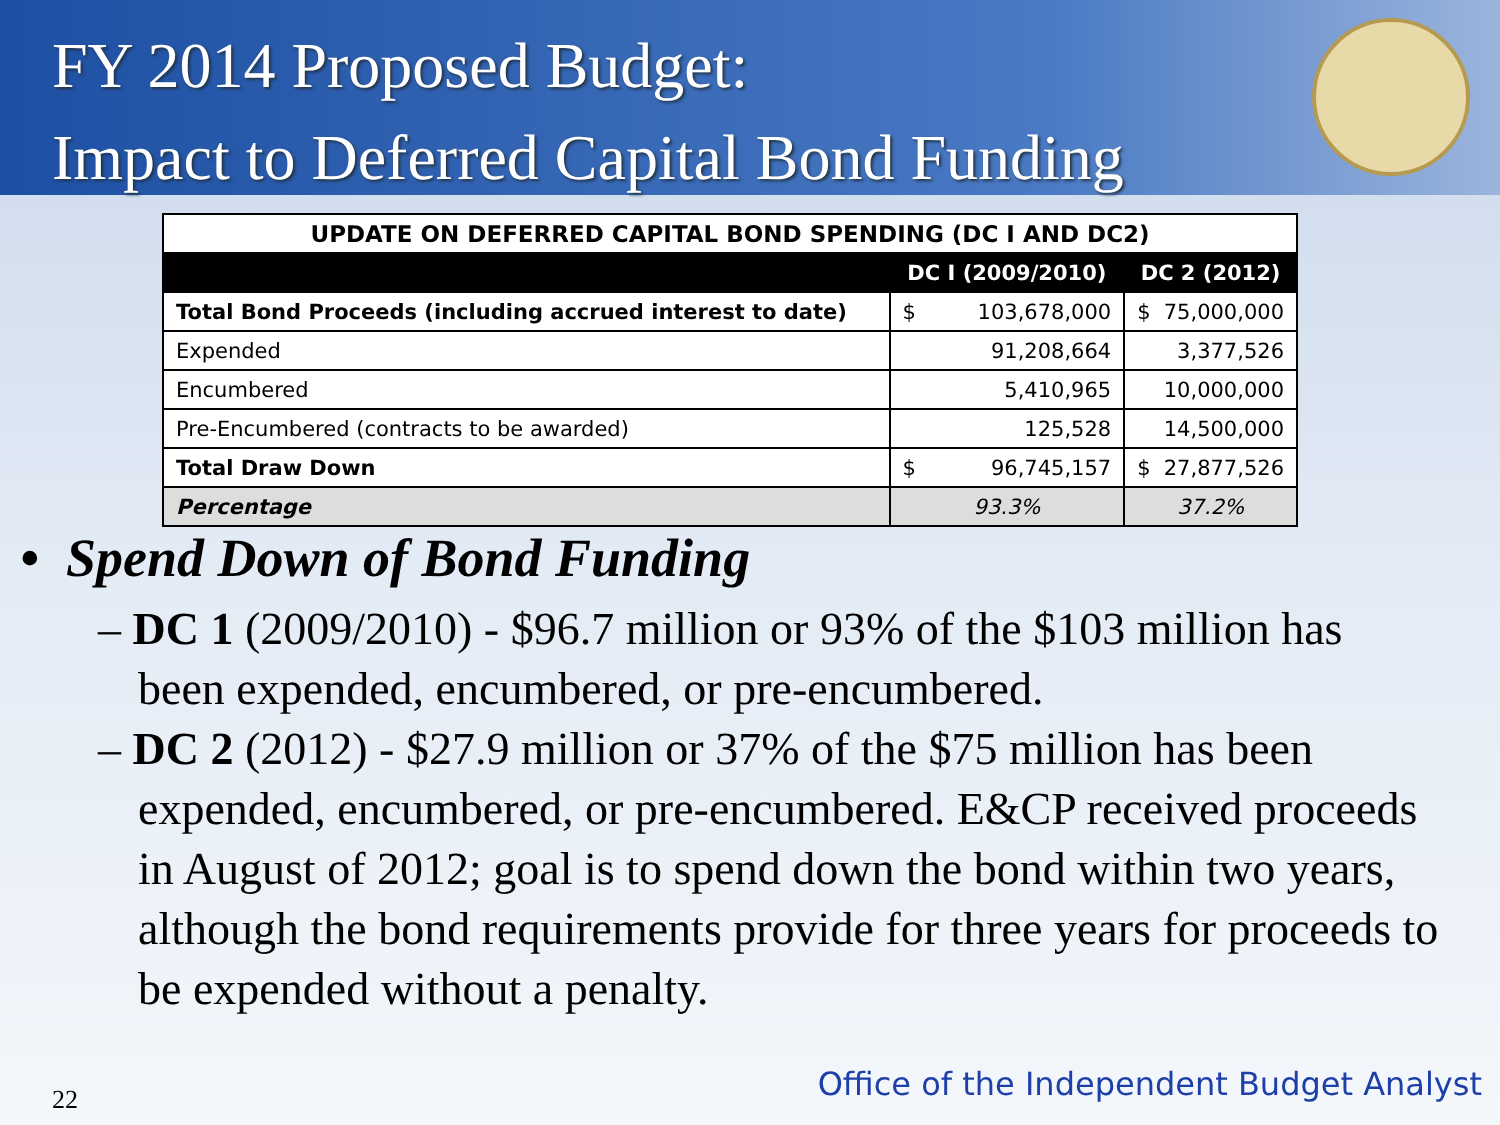FY 2014 Proposed Budget:
Impact to Deferred Capital Bond Funding
| UPDATE ON DEFERRED CAPITAL BOND SPENDING (DC I AND DC2) | | |
| | DC I (2009/2010) | DC 2 (2012) |
| Total Bond Proceeds (including accrued interest to date) | $ 103,678,000 | $ 75,000,000 |
| Expended | 91,208,664 | 3,377,526 |
| Encumbered | 5,410,965 | 10,000,000 |
| Pre-Encumbered (contracts to be awarded) | 125,528 | 14,500,000 |
| Total Draw Down | $ 96,745,157 | $ 27,877,526 |
| Percentage | 93.3% | 37.2% |
• Spend Down of Bond Funding
– DC 1 (2009/2010) - $96.7 million or 93% of the $103 million has been expended, encumbered, or pre-encumbered.
– DC 2 (2012) - $27.9 million or 37% of the $75 million has been expended, encumbered, or pre-encumbered. E&CP received proceeds in August of 2012; goal is to spend down the bond within two years, although the bond requirements provide for three years for proceeds to be expended without a penalty.
22
Office of the Independent Budget Analyst